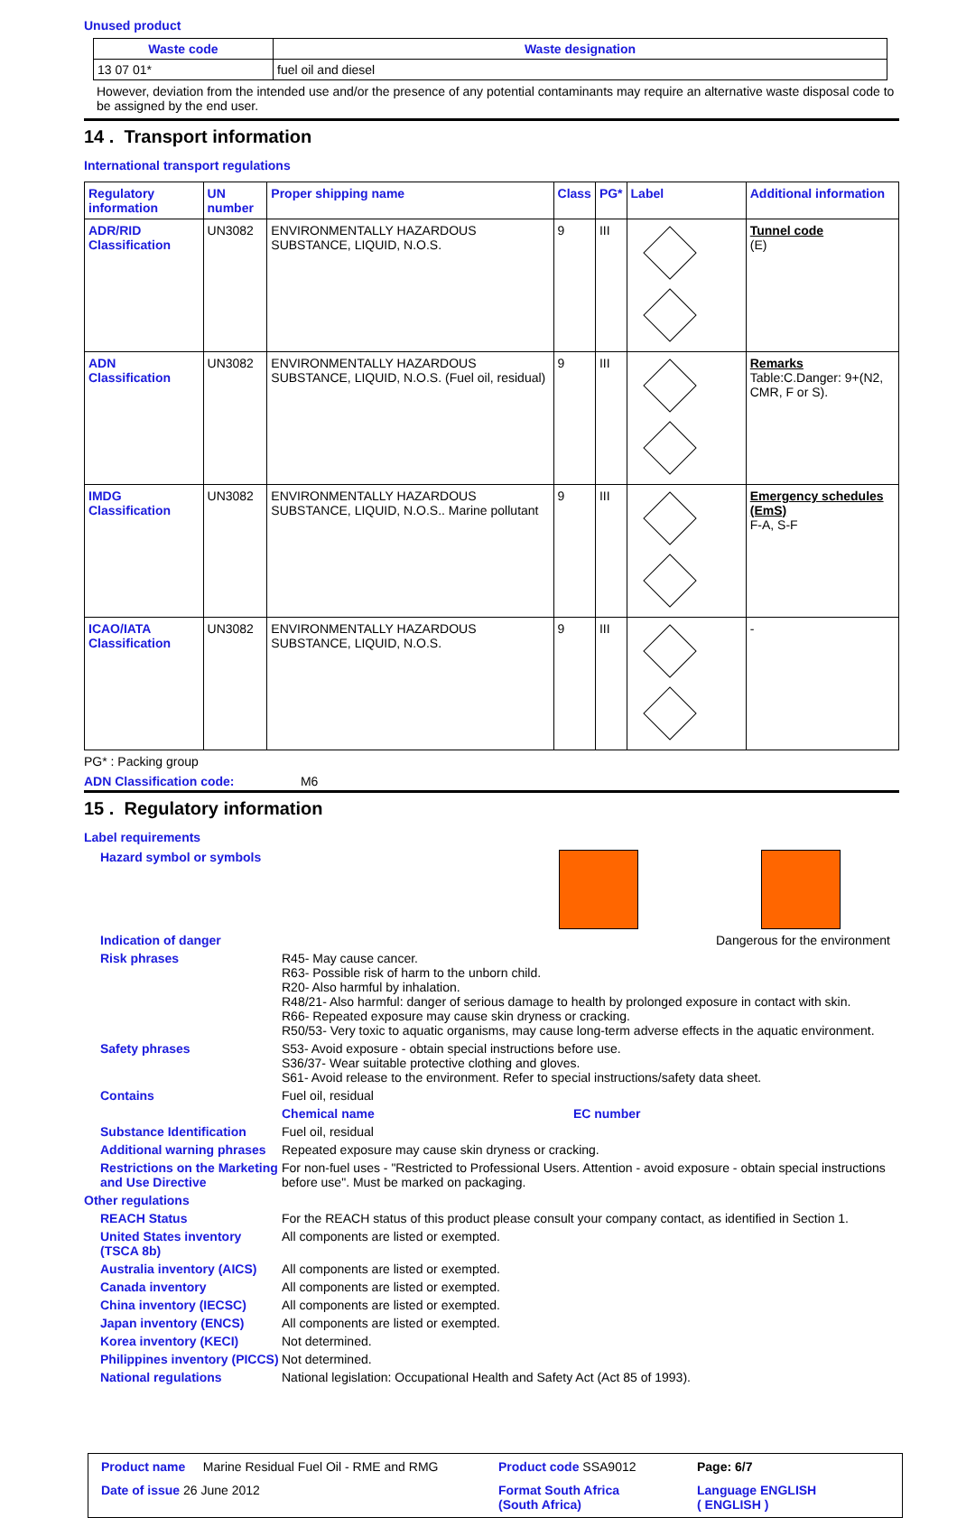Unused product
| Waste code | Waste designation |
| --- | --- |
| 13 07 01* | fuel oil and diesel |
However, deviation from the intended use and/or the presence of any potential contaminants may require an alternative waste disposal code to be assigned by the end user.
14 . Transport information
International transport regulations
| Regulatory information | UN number | Proper shipping name | Class | PG* | Label | Additional information |
| --- | --- | --- | --- | --- | --- | --- |
| ADR/RID Classification | UN3082 | ENVIRONMENTALLY HAZARDOUS SUBSTANCE, LIQUID, N.O.S. | 9 | III | | Tunnel code (E) |
| ADN Classification | UN3082 | ENVIRONMENTALLY HAZARDOUS SUBSTANCE, LIQUID, N.O.S. (Fuel oil, residual) | 9 | III | | Remarks Table:C.Danger: 9+(N2, CMR, F or S). |
| IMDG Classification | UN3082 | ENVIRONMENTALLY HAZARDOUS SUBSTANCE, LIQUID, N.O.S.. Marine pollutant | 9 | III | | Emergency schedules (EmS) F-A, S-F |
| ICAO/IATA Classification | UN3082 | ENVIRONMENTALLY HAZARDOUS SUBSTANCE, LIQUID, N.O.S. | 9 | III | | - |
PG* : Packing group
ADN Classification code: M6
15 . Regulatory information
Label requirements
Hazard symbol or symbols
Indication of danger Dangerous for the environment
Risk phrases R45- May cause cancer.
R63- Possible risk of harm to the unborn child.
R20- Also harmful by inhalation.
R48/21- Also harmful: danger of serious damage to health by prolonged exposure in contact with skin.
R66- Repeated exposure may cause skin dryness or cracking.
R50/53- Very toxic to aquatic organisms, may cause long-term adverse effects in the aquatic environment.
Safety phrases S53- Avoid exposure - obtain special instructions before use.
S36/37- Wear suitable protective clothing and gloves.
S61- Avoid release to the environment. Refer to special instructions/safety data sheet.
Contains Fuel oil, residual
Chemical name EC number
Substance Identification Fuel oil, residual
Additional warning phrases Repeated exposure may cause skin dryness or cracking.
Restrictions on the Marketing and Use Directive
For non-fuel uses - "Restricted to Professional Users. Attention - avoid exposure - obtain special instructions before use". Must be marked on packaging.
Other regulations
REACH Status For the REACH status of this product please consult your company contact, as identified in Section 1.
United States inventory (TSCA 8b)
All components are listed or exempted.
Australia inventory (AICS) All components are listed or exempted.
Canada inventory All components are listed or exempted.
China inventory (IECSC) All components are listed or exempted.
Japan inventory (ENCS) All components are listed or exempted.
Korea inventory (KECI) Not determined.
Philippines inventory (PICCS)
Not determined.
National regulations National legislation: Occupational Health and Safety Act (Act 85 of 1993).
Product name Marine Residual Fuel Oil - RME and RMG
Product code SSA9012
Page: 6/7
Date of issue 26 June 2012
Format South Africa
(South Africa)
Language ENGLISH
( ENGLISH )